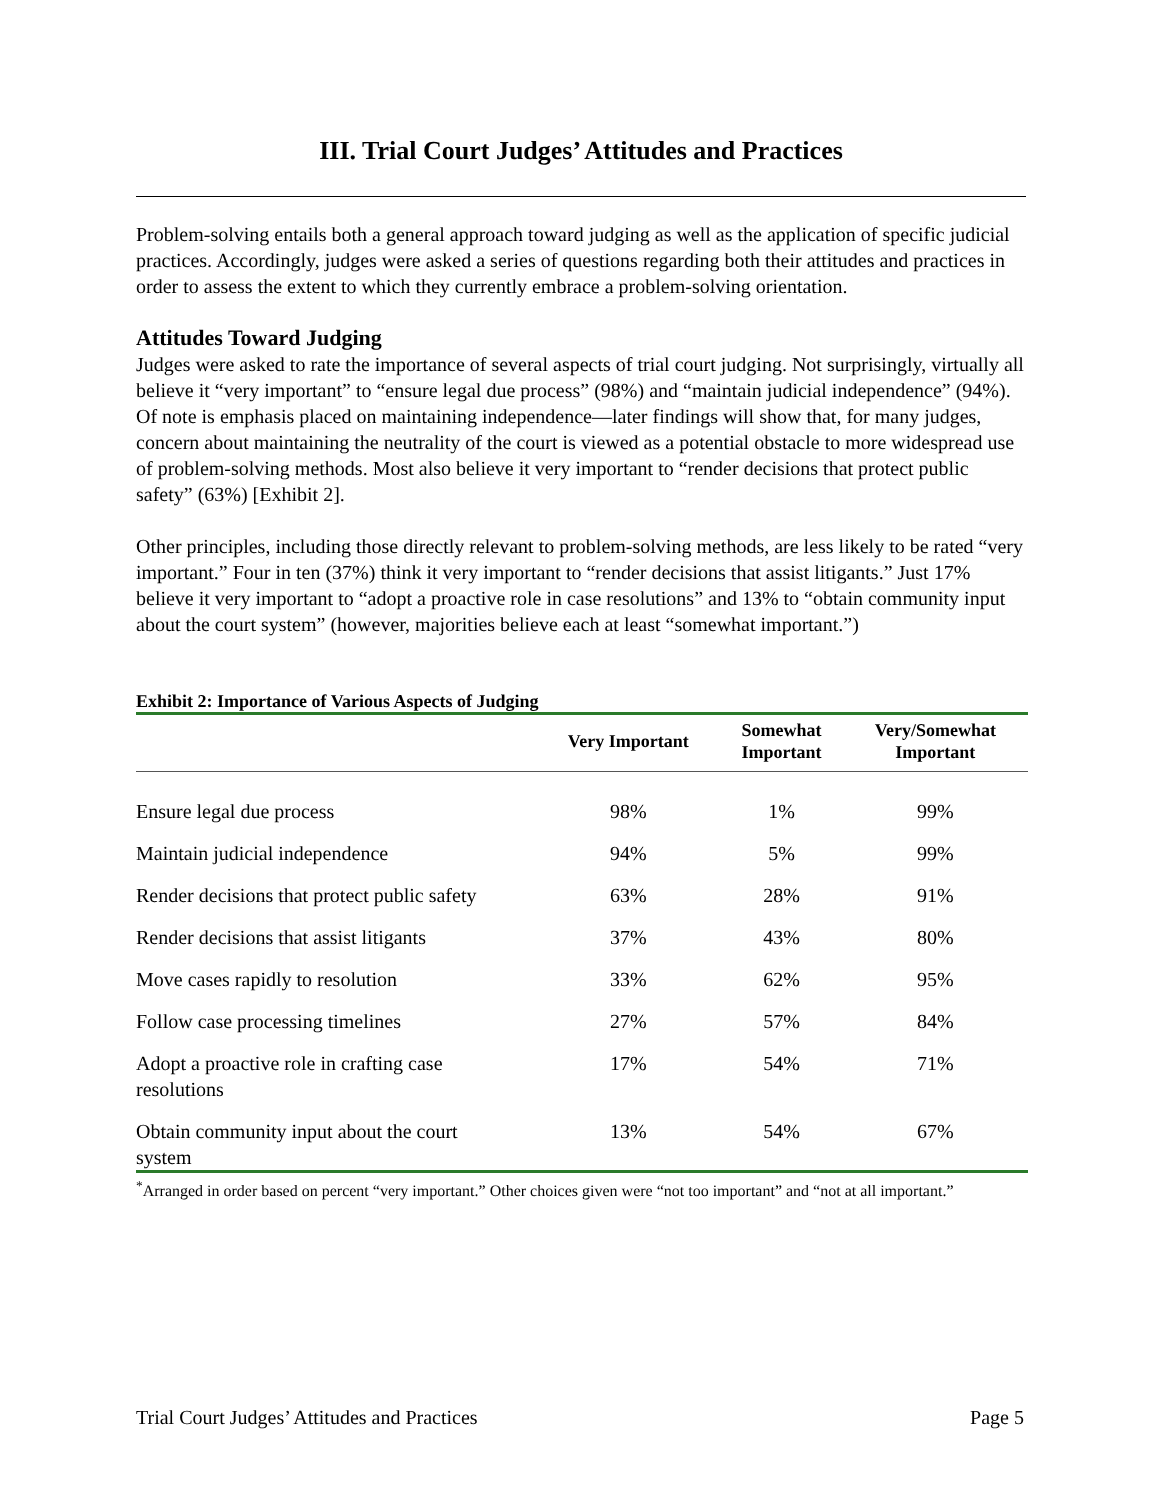III. Trial Court Judges’ Attitudes and Practices
Problem-solving entails both a general approach toward judging as well as the application of specific judicial practices. Accordingly, judges were asked a series of questions regarding both their attitudes and practices in order to assess the extent to which they currently embrace a problem-solving orientation.
Attitudes Toward Judging
Judges were asked to rate the importance of several aspects of trial court judging. Not surprisingly, virtually all believe it “very important” to “ensure legal due process” (98%) and “maintain judicial independence” (94%). Of note is emphasis placed on maintaining independence—later findings will show that, for many judges, concern about maintaining the neutrality of the court is viewed as a potential obstacle to more widespread use of problem-solving methods. Most also believe it very important to “render decisions that protect public safety” (63%) [Exhibit 2].
Other principles, including those directly relevant to problem-solving methods, are less likely to be rated “very important.” Four in ten (37%) think it very important to “render decisions that assist litigants.” Just 17% believe it very important to “adopt a proactive role in case resolutions” and 13% to “obtain community input about the court system” (however, majorities believe each at least “somewhat important.”)
Exhibit 2: Importance of Various Aspects of Judging
| | Very Important | Somewhat Important | Very/Somewhat Important |
| --- | --- | --- | --- |
| Ensure legal due process | 98% | 1% | 99% |
| Maintain judicial independence | 94% | 5% | 99% |
| Render decisions that protect public safety | 63% | 28% | 91% |
| Render decisions that assist litigants | 37% | 43% | 80% |
| Move cases rapidly to resolution | 33% | 62% | 95% |
| Follow case processing timelines | 27% | 57% | 84% |
| Adopt a proactive role in crafting case resolutions | 17% | 54% | 71% |
| Obtain community input about the court system | 13% | 54% | 67% |
<sup>*</sup> Arranged in order based on percent “very important.” Other choices given were “not too important” and “not at all important.”
Trial Court Judges’ Attitudes and Practices Page 5